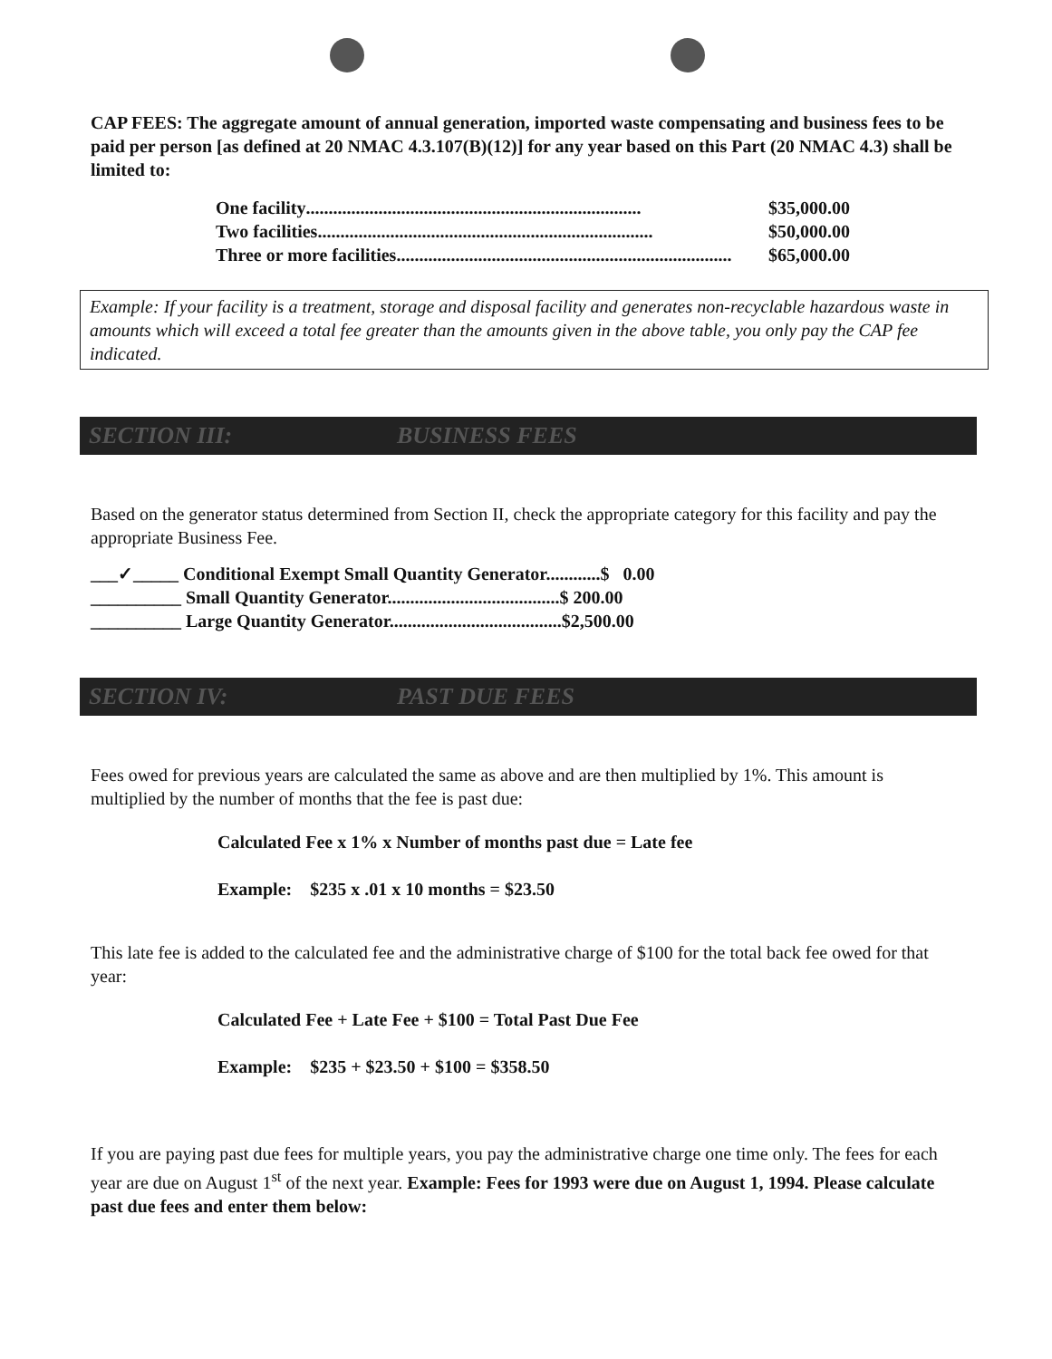CAP FEES: The aggregate amount of annual generation, imported waste compensating and business fees to be paid per person [as defined at 20 NMAC 4.3.107(B)(12)] for any year based on this Part (20 NMAC 4.3) shall be limited to:
One facility.......................................................................... $35,000.00
Two facilities.......................................................................... $50,000.00
Three or more facilities.......................................................................... $65,000.00
Example: If your facility is a treatment, storage and disposal facility and generates non-recyclable hazardous waste in amounts which will exceed a total fee greater than the amounts given in the above table, you only pay the CAP fee indicated.
SECTION III: BUSINESS FEES
Based on the generator status determined from Section II, check the appropriate category for this facility and pay the appropriate Business Fee.
___✓_____ Conditional Exempt Small Quantity Generator............$ 0.00
__________ Small Quantity Generator......................................$ 200.00
__________ Large Quantity Generator......................................$2,500.00
SECTION IV: PAST DUE FEES
Fees owed for previous years are calculated the same as above and are then multiplied by 1%. This amount is multiplied by the number of months that the fee is past due:
Calculated Fee x 1% x Number of months past due = Late fee
Example: $235 x .01 x 10 months = $23.50
This late fee is added to the calculated fee and the administrative charge of $100 for the total back fee owed for that year:
Calculated Fee + Late Fee + $100 = Total Past Due Fee
Example: $235 + $23.50 + $100 = $358.50
If you are paying past due fees for multiple years, you pay the administrative charge one time only. The fees for each year are due on August 1<sup>st</sup> of the next year. Example: Fees for 1993 were due on August 1, 1994. Please calculate past due fees and enter them below: